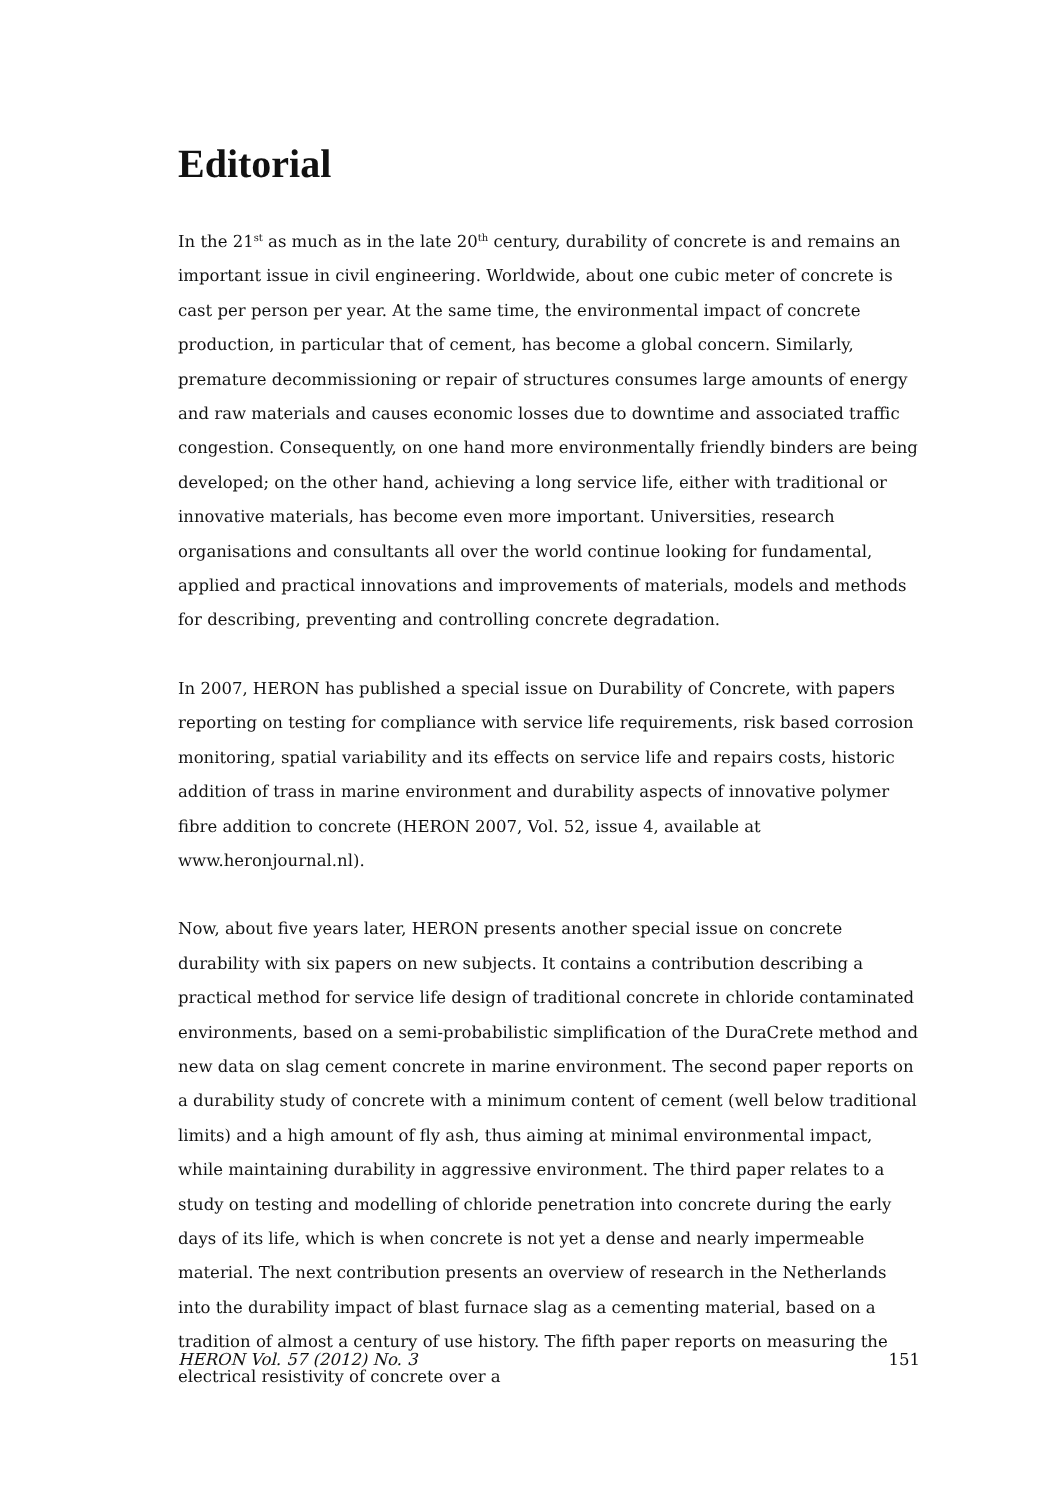Editorial
In the 21<sup>st</sup> as much as in the late 20<sup>th</sup> century, durability of concrete is and remains an important issue in civil engineering. Worldwide, about one cubic meter of concrete is cast per person per year. At the same time, the environmental impact of concrete production, in particular that of cement, has become a global concern. Similarly, premature decommissioning or repair of structures consumes large amounts of energy and raw materials and causes economic losses due to downtime and associated traffic congestion. Consequently, on one hand more environmentally friendly binders are being developed; on the other hand, achieving a long service life, either with traditional or innovative materials, has become even more important. Universities, research organisations and consultants all over the world continue looking for fundamental, applied and practical innovations and improvements of materials, models and methods for describing, preventing and controlling concrete degradation.
In 2007, HERON has published a special issue on Durability of Concrete, with papers reporting on testing for compliance with service life requirements, risk based corrosion monitoring, spatial variability and its effects on service life and repairs costs, historic addition of trass in marine environment and durability aspects of innovative polymer fibre addition to concrete (HERON 2007, Vol. 52, issue 4, available at www.heronjournal.nl).
Now, about five years later, HERON presents another special issue on concrete durability with six papers on new subjects. It contains a contribution describing a practical method for service life design of traditional concrete in chloride contaminated environments, based on a semi-probabilistic simplification of the DuraCrete method and new data on slag cement concrete in marine environment. The second paper reports on a durability study of concrete with a minimum content of cement (well below traditional limits) and a high amount of fly ash, thus aiming at minimal environmental impact, while maintaining durability in aggressive environment. The third paper relates to a study on testing and modelling of chloride penetration into concrete during the early days of its life, which is when concrete is not yet a dense and nearly impermeable material. The next contribution presents an overview of research in the Netherlands into the durability impact of blast furnace slag as a cementing material, based on a tradition of almost a century of use history. The fifth paper reports on measuring the electrical resistivity of concrete over a
HERON Vol. 57 (2012) No. 3 151